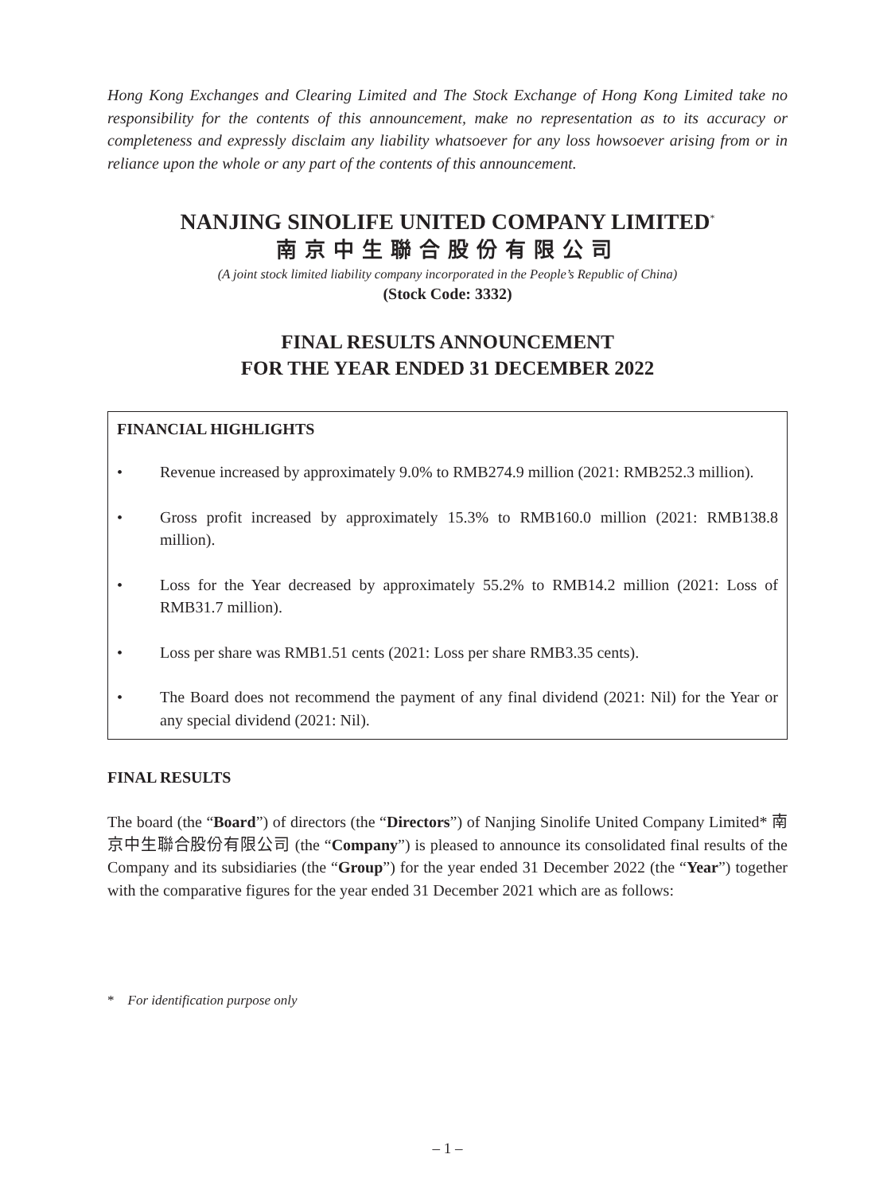Hong Kong Exchanges and Clearing Limited and The Stock Exchange of Hong Kong Limited take no responsibility for the contents of this announcement, make no representation as to its accuracy or completeness and expressly disclaim any liability whatsoever for any loss howsoever arising from or in reliance upon the whole or any part of the contents of this announcement.
NANJING SINOLIFE UNITED COMPANY LIMITED<sup>*</sup>
南京中生聯合股份有限公司
(A joint stock limited liability company incorporated in the People’s Republic of China)
(Stock Code: 3332)
FINAL RESULTS ANNOUNCEMENT
FOR THE YEAR ENDED 31 DECEMBER 2022
FINANCIAL HIGHLIGHTS
• Revenue increased by approximately 9.0% to RMB274.9 million (2021: RMB252.3 million).
• Gross profit increased by approximately 15.3% to RMB160.0 million (2021: RMB138.8 million).
• Loss for the Year decreased by approximately 55.2% to RMB14.2 million (2021: Loss of RMB31.7 million).
• Loss per share was RMB1.51 cents (2021: Loss per share RMB3.35 cents).
• The Board does not recommend the payment of any final dividend (2021: Nil) for the Year or any special dividend (2021: Nil).
FINAL RESULTS
The board (the “Board”) of directors (the “Directors”) of Nanjing Sinolife United Company Limited* 南京中生聯合股份有限公司 (the “Company”) is pleased to announce its consolidated final results of the Company and its subsidiaries (the “Group”) for the year ended 31 December 2022 (the “Year”) together with the comparative figures for the year ended 31 December 2021 which are as follows:
* For identification purpose only
– 1 –